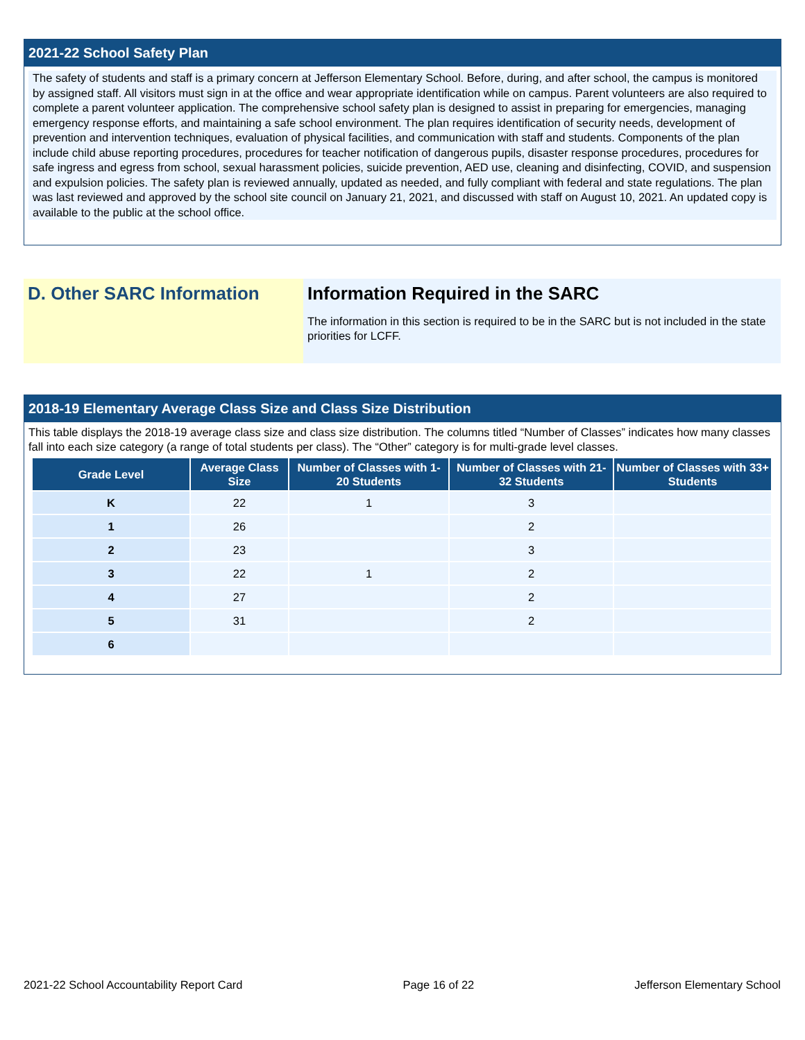2021-22 School Safety Plan
The safety of students and staff is a primary concern at Jefferson Elementary School. Before, during, and after school, the campus is monitored by assigned staff. All visitors must sign in at the office and wear appropriate identification while on campus. Parent volunteers are also required to complete a parent volunteer application. The comprehensive school safety plan is designed to assist in preparing for emergencies, managing emergency response efforts, and maintaining a safe school environment. The plan requires identification of security needs, development of prevention and intervention techniques, evaluation of physical facilities, and communication with staff and students. Components of the plan include child abuse reporting procedures, procedures for teacher notification of dangerous pupils, disaster response procedures, procedures for safe ingress and egress from school, sexual harassment policies, suicide prevention, AED use, cleaning and disinfecting, COVID, and suspension and expulsion policies. The safety plan is reviewed annually, updated as needed, and fully compliant with federal and state regulations. The plan was last reviewed and approved by the school site council on January 21, 2021, and discussed with staff on August 10, 2021. An updated copy is available to the public at the school office.
D. Other SARC Information Information Required in the SARC
The information in this section is required to be in the SARC but is not included in the state priorities for LCFF.
2018-19 Elementary Average Class Size and Class Size Distribution
This table displays the 2018-19 average class size and class size distribution. The columns titled “Number of Classes” indicates how many classes fall into each size category (a range of total students per class). The “Other” category is for multi-grade level classes.
| Grade Level | Average Class Size | Number of Classes with 1-20 Students | Number of Classes with 21-32 Students | Number of Classes with 33+ Students |
| --- | --- | --- | --- | --- |
| K | 22 | 1 | 3 | |
| 1 | 26 | | 2 | |
| 2 | 23 | | 3 | |
| 3 | 22 | 1 | 2 | |
| 4 | 27 | | 2 | |
| 5 | 31 | | 2 | |
| 6 | | | | |
2021-22 School Accountability Report Card Page 16 of 22 Jefferson Elementary School